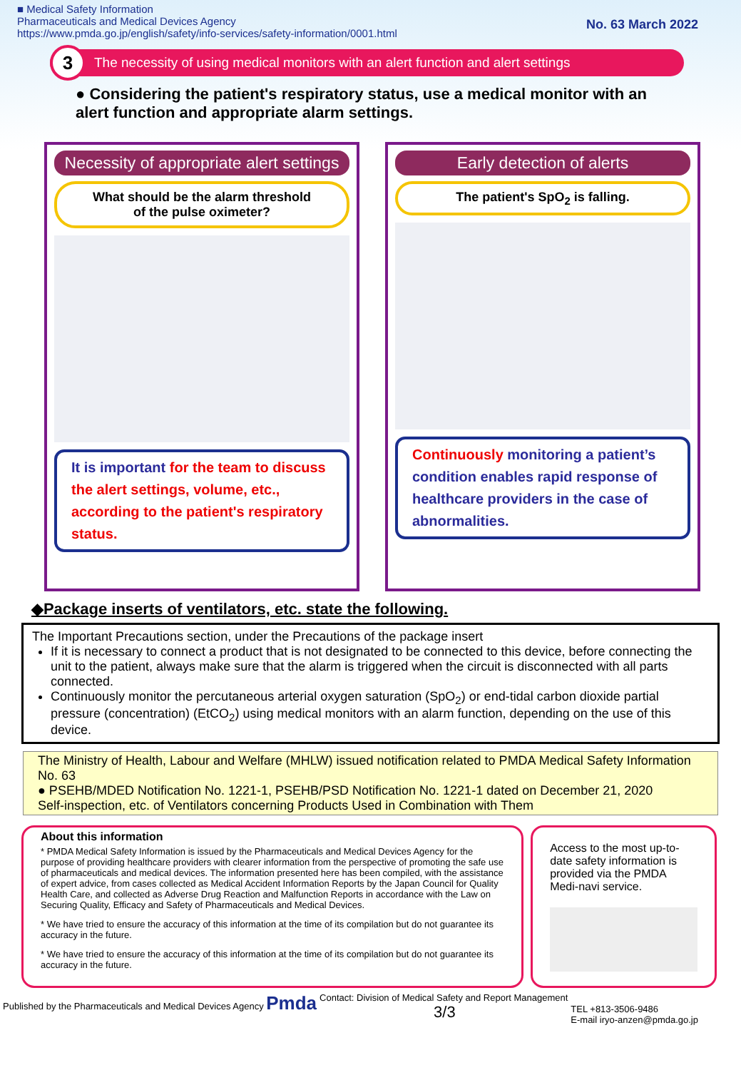■ Medical Safety Information
Pharmaceuticals and Medical Devices Agency
https://www.pmda.go.jp/english/safety/info-services/safety-information/0001.html
No. 63 March 2022
3 The necessity of using medical monitors with an alert function and alert settings
● Considering the patient's respiratory status, use a medical monitor with an alert function and appropriate alarm settings.
Necessity of appropriate alert settings
What should be the alarm threshold
of the pulse oximeter?
It is important for the team to discuss the alert settings, volume, etc., according to the patient's respiratory status.
Early detection of alerts
The patient's SpO<sub>2</sub> is falling.
Continuously monitoring a patient’s condition enables rapid response of healthcare providers in the case of abnormalities.
◆Package inserts of ventilators, etc. state the following.
The Important Precautions section, under the Precautions of the package insert
If it is necessary to connect a product that is not designated to be connected to this device, before connecting the unit to the patient, always make sure that the alarm is triggered when the circuit is disconnected with all parts connected.
Continuously monitor the percutaneous arterial oxygen saturation (SpO<sub>2</sub>) or end-tidal carbon dioxide partial pressure (concentration) (EtCO<sub>2</sub>) using medical monitors with an alarm function, depending on the use of this device.
The Ministry of Health, Labour and Welfare (MHLW) issued notification related to PMDA Medical Safety Information No. 63
● PSEHB/MDED Notification No. 1221-1, PSEHB/PSD Notification No. 1221-1 dated on December 21, 2020
Self-inspection, etc. of Ventilators concerning Products Used in Combination with Them
About this information
* PMDA Medical Safety Information is issued by the Pharmaceuticals and Medical Devices Agency for the purpose of providing healthcare providers with clearer information from the perspective of promoting the safe use of pharmaceuticals and medical devices. The information presented here has been compiled, with the assistance of expert advice, from cases collected as Medical Accident Information Reports by the Japan Council for Quality Health Care, and collected as Adverse Drug Reaction and Malfunction Reports in accordance with the Law on Securing Quality, Efficacy and Safety of Pharmaceuticals and Medical Devices.
* We have tried to ensure the accuracy of this information at the time of its compilation but do not guarantee its accuracy in the future.
* We have tried to ensure the accuracy of this information at the time of its compilation but do not guarantee its accuracy in the future.
Access to the most up-to-date safety information is provided via the PMDA Medi-navi service.
Published by the Pharmaceuticals and Medical Devices Agency Pmda
Contact: Division of Medical Safety and Report Management
3/3
TEL +813-3506-9486
E-mail iryo-anzen@pmda.go.jp